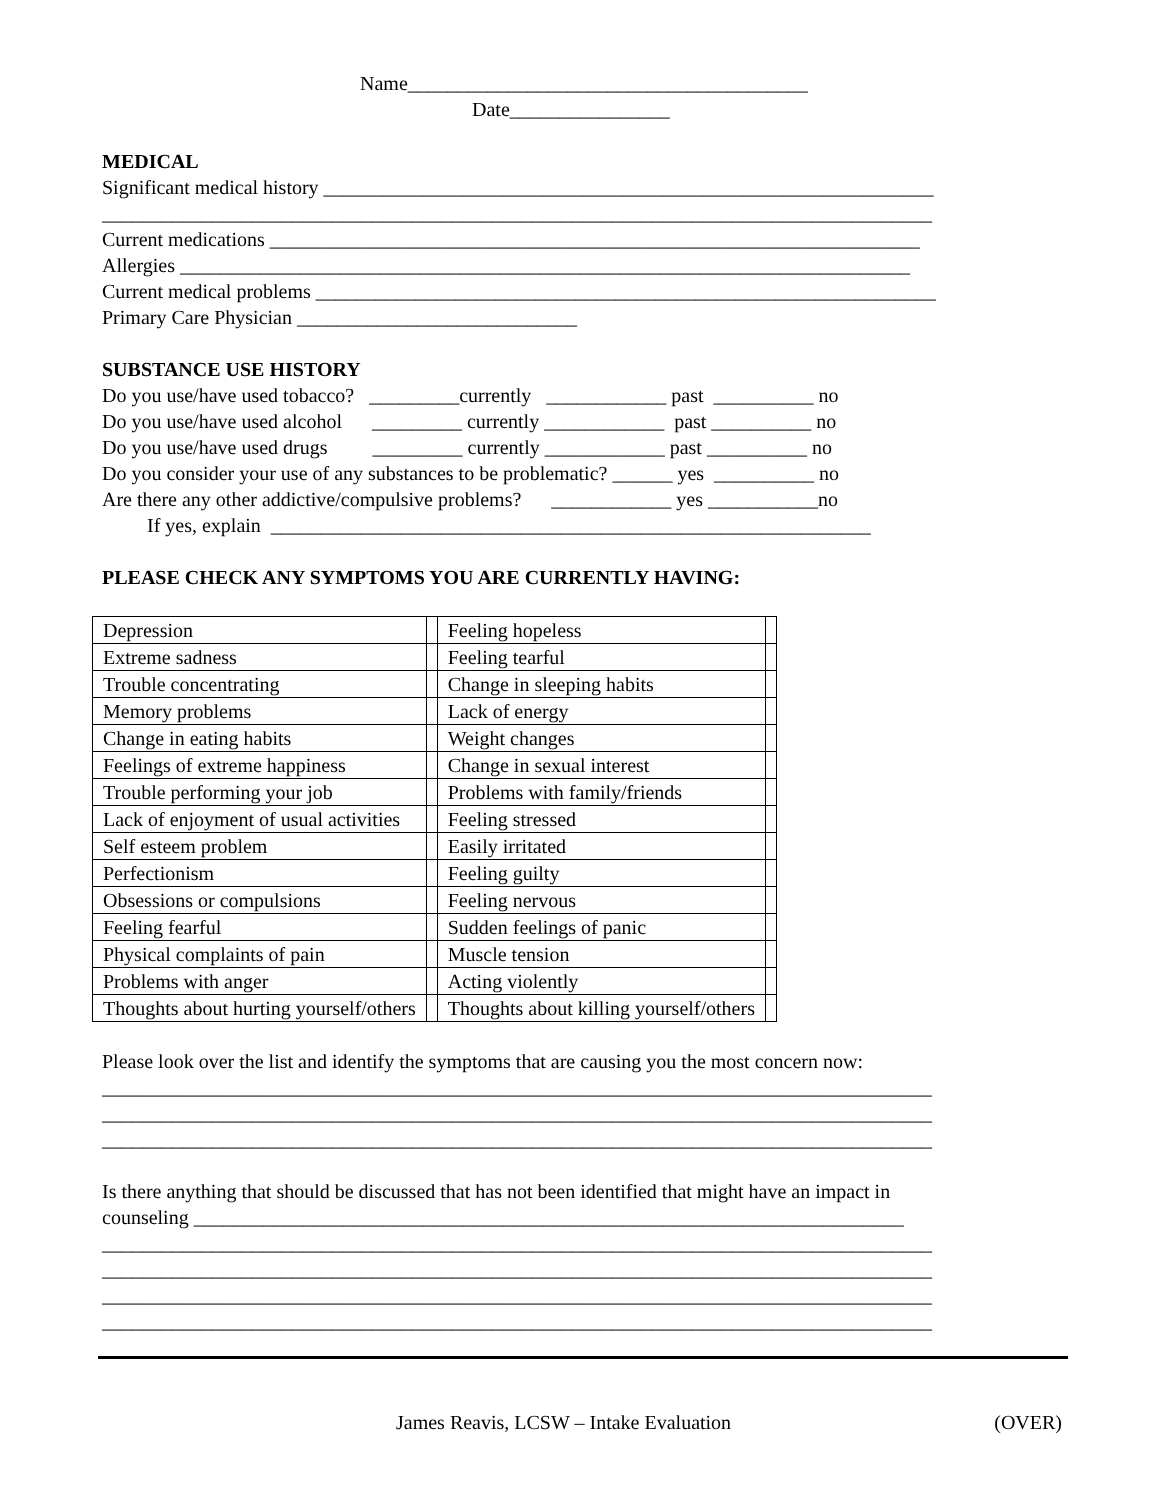Name________________________________________
Date________________
MEDICAL
Significant medical history _____________________________________________________________
___________________________________________________________________________________
Current medications _________________________________________________________________
Allergies _________________________________________________________________________
Current medical problems ______________________________________________________________
Primary Care Physician ____________________________
SUBSTANCE USE HISTORY
Do you use/have used tobacco? _________currently ____________ past __________ no
Do you use/have used alcohol _________ currently ____________ past __________ no
Do you use/have used drugs _________ currently ____________ past __________ no
Do you consider your use of any substances to be problematic? ______ yes __________ no
Are there any other addictive/compulsive problems? ____________ yes ___________no
If yes, explain ____________________________________________________________
PLEASE CHECK ANY SYMPTOMS YOU ARE CURRENTLY HAVING:
| Depression | | Feeling hopeless | |
| Extreme sadness | | Feeling tearful | |
| Trouble concentrating | | Change in sleeping habits | |
| Memory problems | | Lack of energy | |
| Change in eating habits | | Weight changes | |
| Feelings of extreme happiness | | Change in sexual interest | |
| Trouble performing your job | | Problems with family/friends | |
| Lack of enjoyment of usual activities | | Feeling stressed | |
| Self esteem problem | | Easily irritated | |
| Perfectionism | | Feeling guilty | |
| Obsessions or compulsions | | Feeling nervous | |
| Feeling fearful | | Sudden feelings of panic | |
| Physical complaints of pain | | Muscle tension | |
| Problems with anger | | Acting violently | |
| Thoughts about hurting yourself/others | | Thoughts about killing yourself/others | |
Please look over the list and identify the symptoms that are causing you the most concern now:
___________________________________________________________________________________
___________________________________________________________________________________
___________________________________________________________________________________
Is there anything that should be discussed that has not been identified that might have an impact in
counseling _______________________________________________________________________
___________________________________________________________________________________
___________________________________________________________________________________
___________________________________________________________________________________
___________________________________________________________________________________
James Reavis, LCSW – Intake Evaluation (OVER)